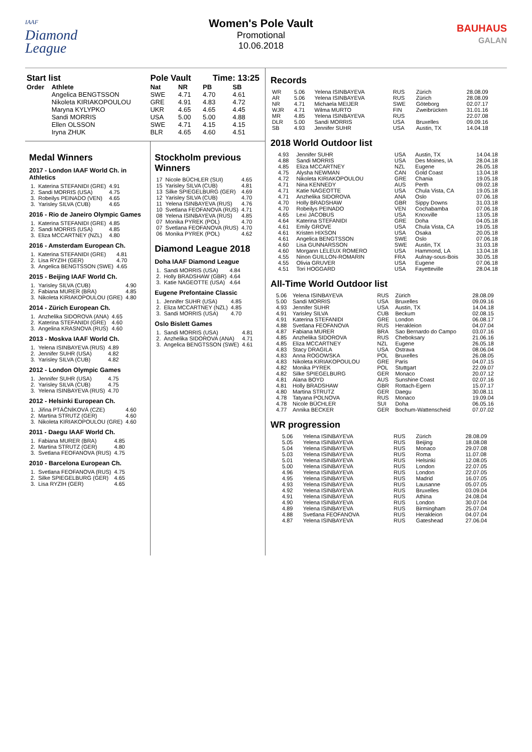IAAF
Diamond
League
Women's Pole Vault
Promotional
10.06.2018
BAUHAUS
GALAN
| Start list | | Pole Vault | | Time: 13:25 | |
| --- | --- | --- | --- | --- | --- |
| Order | Athlete | Nat | NR | PB | SB |
| | Angelica BENGTSSON | SWE | 4.71 | 4.70 | 4.61 |
| | Nikoleta KIRIAKOPOULOU | GRE | 4.91 | 4.83 | 4.72 |
| | Maryna KYLYPKO | UKR | 4.65 | 4.65 | 4.45 |
| | Sandi MORRIS | USA | 5.00 | 5.00 | 4.88 |
| | Ellen OLSSON | SWE | 4.71 | 4.15 | 4.15 |
| | Iryna ZHUK | BLR | 4.65 | 4.60 | 4.51 |
Medal Winners
2017 - London IAAF World Ch. in Athletics
| 1. | Katerina STEFANIDI (GRE) | 4.91 |
| 2. | Sandi MORRIS (USA) | 4.75 |
| 3. | Robeilys PEINADO (VEN) | 4.65 |
| 3. | Yarisley SILVA (CUB) | 4.65 |
2016 - Rio de Janeiro Olympic Games
| 1. | Katerina STEFANIDI (GRE) | 4.85 |
| 2. | Sandi MORRIS (USA) | 4.85 |
| 3. | Eliza MCCARTNEY (NZL) | 4.80 |
2016 - Amsterdam European Ch.
| 1. | Katerina STEFANIDI (GRE) | 4.81 |
| 2. | Lisa RYZIH (GER) | 4.70 |
| 3. | Angelica BENGTSSON (SWE) | 4.65 |
2015 - Beijing IAAF World Ch.
| 1. | Yarisley SILVA (CUB) | 4.90 |
| 2. | Fabiana MURER (BRA) | 4.85 |
| 3. | Nikoleta KIRIAKOPOULOU (GRE) | 4.80 |
2014 - Zürich European Ch.
| 1. | Anzhelika SIDOROVA (ANA) | 4.65 |
| 2. | Katerina STEFANIDI (GRE) | 4.60 |
| 3. | Angelina KRASNOVA (RUS) | 4.60 |
2013 - Moskva IAAF World Ch.
| 1. | Yelena ISINBAYEVA (RUS) | 4.89 |
| 2. | Jennifer SUHR (USA) | 4.82 |
| 3. | Yarisley SILVA (CUB) | 4.82 |
2012 - London Olympic Games
| 1. | Jennifer SUHR (USA) | 4.75 |
| 2. | Yarisley SILVA (CUB) | 4.75 |
| 3. | Yelena ISINBAYEVA (RUS) | 4.70 |
2012 - Helsinki European Ch.
| 1. | Jiřina PTÁČNÍKOVÁ (CZE) | 4.60 |
| 2. | Martina STRUTZ (GER) | 4.60 |
| 3. | Nikoleta KIRIAKOPOULOU (GRE) | 4.60 |
2011 - Daegu IAAF World Ch.
| 1. | Fabiana MURER (BRA) | 4.85 |
| 2. | Martina STRUTZ (GER) | 4.80 |
| 3. | Svetlana FEOFANOVA (RUS) | 4.75 |
2010 - Barcelona European Ch.
| 1. | Svetlana FEOFANOVA (RUS) | 4.75 |
| 2. | Silke SPIEGELBURG (GER) | 4.65 |
| 3. | Lisa RYZIH (GER) | 4.65 |
Stockholm previous Winners
| 17 | Nicole BÜCHLER (SUI) | 4.65 |
| 15 | Yarisley SILVA (CUB) | 4.81 |
| 13 | Silke SPIEGELBURG (GER) | 4.69 |
| 12 | Yarisley SILVA (CUB) | 4.70 |
| 11 | Yelena ISINBAYEVA (RUS) | 4.76 |
| 10 | Svetlana FEOFANOVA (RUS) | 4.71 |
| 08 | Yelena ISINBAYEVA (RUS) | 4.85 |
| 07 | Monika PYREK (POL) | 4.70 |
| 07 | Svetlana FEOFANOVA (RUS) | 4.70 |
| 06 | Monika PYREK (POL) | 4.62 |
Diamond League 2018
Doha IAAF Diamond League
| 1. | Sandi MORRIS (USA) | 4.84 |
| 2. | Holly BRADSHAW (GBR) | 4.64 |
| 3. | Katie NAGEOTTE (USA) | 4.64 |
Eugene Prefontaine Classic
| 1. | Jennifer SUHR (USA) | 4.85 |
| 2. | Eliza MCCARTNEY (NZL) | 4.85 |
| 3. | Sandi MORRIS (USA) | 4.70 |
Oslo Bislett Games
| 1. | Sandi MORRIS (USA) | 4.81 |
| 2. | Anzhelika SIDOROVA (ANA) | 4.71 |
| 3. | Angelica BENGTSSON (SWE) | 4.61 |
Records
| WR | 5.06 | Yelena ISINBAYEVA | RUS | Zürich | 28.08.09 |
| AR | 5.06 | Yelena ISINBAYEVA | RUS | Zürich | 28.08.09 |
| NR | 4.71 | Michaela MEIJER | SWE | Göteborg | 02.07.17 |
| WJR | 4.71 | Wilma MURTO | FIN | Zweibrücken | 31.01.16 |
| MR | 4.85 | Yelena ISINBAYEVA | RUS | | 22.07.08 |
| DLR | 5.00 | Sandi MORRIS | USA | Bruxelles | 09.09.16 |
| SB | 4.93 | Jennifer SUHR | USA | Austin, TX | 14.04.18 |
2018 World Outdoor list
| 4.93 | Jennifer SUHR | USA | Austin, TX | 14.04.18 |
| 4.88 | Sandi MORRIS | USA | Des Moines, IA | 28.04.18 |
| 4.85 | Eliza MCCARTNEY | NZL | Eugene | 26.05.18 |
| 4.75 | Alysha NEWMAN | CAN | Gold Coast | 13.04.18 |
| 4.72 | Nikoleta KIRIAKOPOULOU | GRE | Chania | 19.05.18 |
| 4.71 | Nina KENNEDY | AUS | Perth | 09.02.18 |
| 4.71 | Katie NAGEOTTE | USA | Chula Vista, CA | 19.05.18 |
| 4.71 | Anzhelika SIDOROVA | ANA | Oslo | 07.06.18 |
| 4.70 | Holly BRADSHAW | GBR | Sippy Downs | 31.03.18 |
| 4.70 | Robeilys PEINADO | VEN | Cochabamba | 07.06.18 |
| 4.65 | Lexi JACOBUS | USA | Knoxville | 13.05.18 |
| 4.64 | Katerina STEFANIDI | GRE | Doha | 04.05.18 |
| 4.61 | Emily GROVE | USA | Chula Vista, CA | 19.05.18 |
| 4.61 | Kristen HIXSON | USA | Osaka | 20.05.18 |
| 4.61 | Angelica BENGTSSON | SWE | Oslo | 07.06.18 |
| 4.60 | Lisa GUNNARSSON | SWE | Austin, TX | 31.03.18 |
| 4.60 | Morgann LELEUX ROMERO | USA | Hammond, LA | 13.04.18 |
| 4.55 | Ninon GUILLON-ROMARIN | FRA | Aulnay-sous-Bois | 30.05.18 |
| 4.55 | Olivia GRUVER | USA | Eugene | 07.06.18 |
| 4.51 | Tori HOGGARD | USA | Fayetteville | 28.04.18 |
All-Time World Outdoor list
| 5.06 | Yelena ISINBAYEVA | RUS | Zürich | 28.08.09 |
| 5.00 | Sandi MORRIS | USA | Bruxelles | 09.09.16 |
| 4.93 | Jennifer SUHR | USA | Austin, TX | 14.04.18 |
| 4.91 | Yarisley SILVA | CUB | Beckum | 02.08.15 |
| 4.91 | Katerina STEFANIDI | GRE | London | 06.08.17 |
| 4.88 | Svetlana FEOFANOVA | RUS | Herakleion | 04.07.04 |
| 4.87 | Fabiana MURER | BRA | Sao Bernardo do Campo | 03.07.16 |
| 4.85 | Anzhelika SIDOROVA | RUS | Cheboksary | 21.06.16 |
| 4.85 | Eliza MCCARTNEY | NZL | Eugene | 26.05.18 |
| 4.83 | Stacy DRAGILA | USA | Ostrava | 08.06.04 |
| 4.83 | Anna ROGOWSKA | POL | Bruxelles | 26.08.05 |
| 4.83 | Nikoleta KIRIAKOPOULOU | GRE | Paris | 04.07.15 |
| 4.82 | Monika PYREK | POL | Stuttgart | 22.09.07 |
| 4.82 | Silke SPIEGELBURG | GER | Monaco | 20.07.12 |
| 4.81 | Alana BOYD | AUS | Sunshine Coast | 02.07.16 |
| 4.81 | Holly BRADSHAW | GBR | Rottach-Egern | 15.07.17 |
| 4.80 | Martina STRUTZ | GER | Daegu | 30.08.11 |
| 4.78 | Tatyana POLNOVA | RUS | Monaco | 19.09.04 |
| 4.78 | Nicole BÜCHLER | SUI | Doha | 06.05.16 |
| 4.77 | Annika BECKER | GER | Bochum-Wattenscheid | 07.07.02 |
WR progression
| 5.06 | Yelena ISINBAYEVA | RUS | Zürich | 28.08.09 |
| 5.05 | Yelena ISINBAYEVA | RUS | Beijing | 18.08.08 |
| 5.04 | Yelena ISINBAYEVA | RUS | Monaco | 29.07.08 |
| 5.03 | Yelena ISINBAYEVA | RUS | Roma | 11.07.08 |
| 5.01 | Yelena ISINBAYEVA | RUS | Helsinki | 12.08.05 |
| 5.00 | Yelena ISINBAYEVA | RUS | London | 22.07.05 |
| 4.96 | Yelena ISINBAYEVA | RUS | London | 22.07.05 |
| 4.95 | Yelena ISINBAYEVA | RUS | Madrid | 16.07.05 |
| 4.93 | Yelena ISINBAYEVA | RUS | Lausanne | 05.07.05 |
| 4.92 | Yelena ISINBAYEVA | RUS | Bruxelles | 03.09.04 |
| 4.91 | Yelena ISINBAYEVA | RUS | Athina | 24.08.04 |
| 4.90 | Yelena ISINBAYEVA | RUS | London | 30.07.04 |
| 4.89 | Yelena ISINBAYEVA | RUS | Birmingham | 25.07.04 |
| 4.88 | Svetlana FEOFANOVA | RUS | Herakleion | 04.07.04 |
| 4.87 | Yelena ISINBAYEVA | RUS | Gateshead | 27.06.04 |